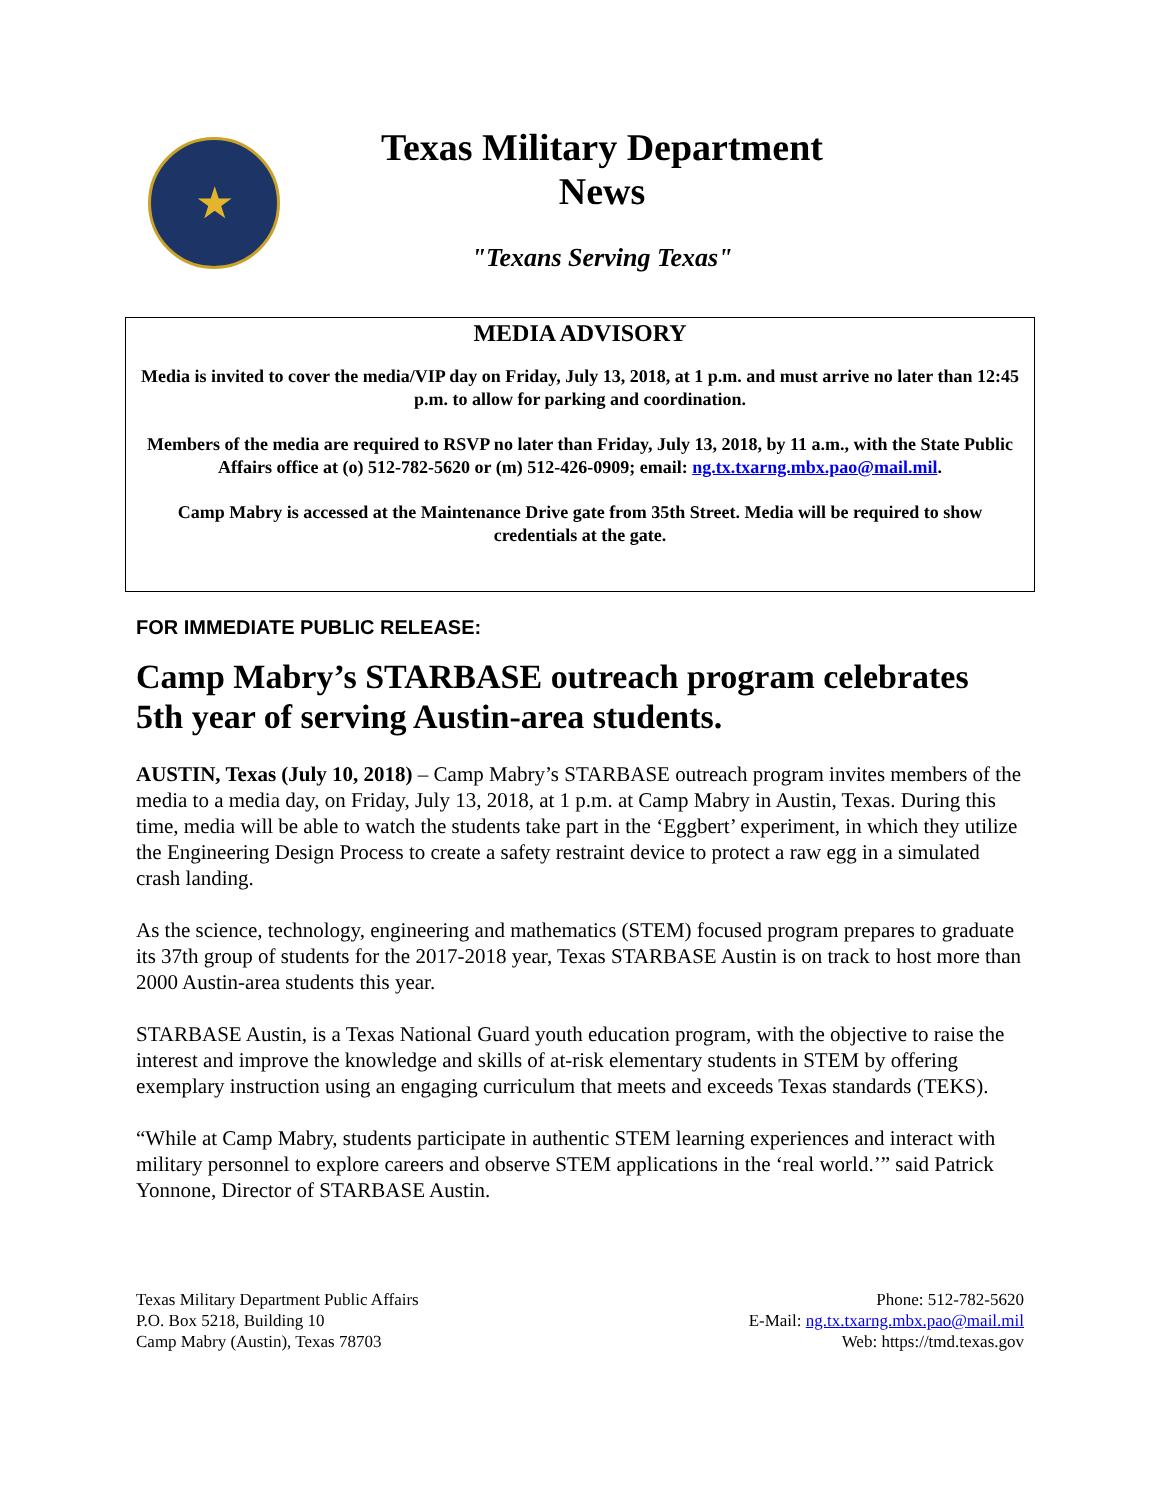★
Texas Military Department
News
"Texans Serving Texas"
MEDIA ADVISORY
Media is invited to cover the media/VIP day on Friday, July 13, 2018, at 1 p.m. and must arrive no later than 12:45 p.m. to allow for parking and coordination.
Members of the media are required to RSVP no later than Friday, July 13, 2018, by 11 a.m., with the State Public Affairs office at (o) 512-782-5620 or (m) 512-426-0909; email: ng.tx.txarng.mbx.pao@mail.mil.
Camp Mabry is accessed at the Maintenance Drive gate from 35th Street. Media will be required to show credentials at the gate.
FOR IMMEDIATE PUBLIC RELEASE:
Camp Mabry’s STARBASE outreach program celebrates 5th year of serving Austin-area students.
AUSTIN, Texas (July 10, 2018) – Camp Mabry’s STARBASE outreach program invites members of the media to a media day, on Friday, July 13, 2018, at 1 p.m. at Camp Mabry in Austin, Texas. During this time, media will be able to watch the students take part in the ‘Eggbert’ experiment, in which they utilize the Engineering Design Process to create a safety restraint device to protect a raw egg in a simulated crash landing.
As the science, technology, engineering and mathematics (STEM) focused program prepares to graduate its 37th group of students for the 2017-2018 year, Texas STARBASE Austin is on track to host more than 2000 Austin-area students this year.
STARBASE Austin, is a Texas National Guard youth education program, with the objective to raise the interest and improve the knowledge and skills of at-risk elementary students in STEM by offering exemplary instruction using an engaging curriculum that meets and exceeds Texas standards (TEKS).
“While at Camp Mabry, students participate in authentic STEM learning experiences and interact with military personnel to explore careers and observe STEM applications in the ‘real world.’” said Patrick Yonnone, Director of STARBASE Austin.
Texas Military Department Public Affairs
P.O. Box 5218, Building 10
Camp Mabry (Austin), Texas 78703
Phone: 512-782-5620
E-Mail: ng.tx.txarng.mbx.pao@mail.mil
Web: https://tmd.texas.gov